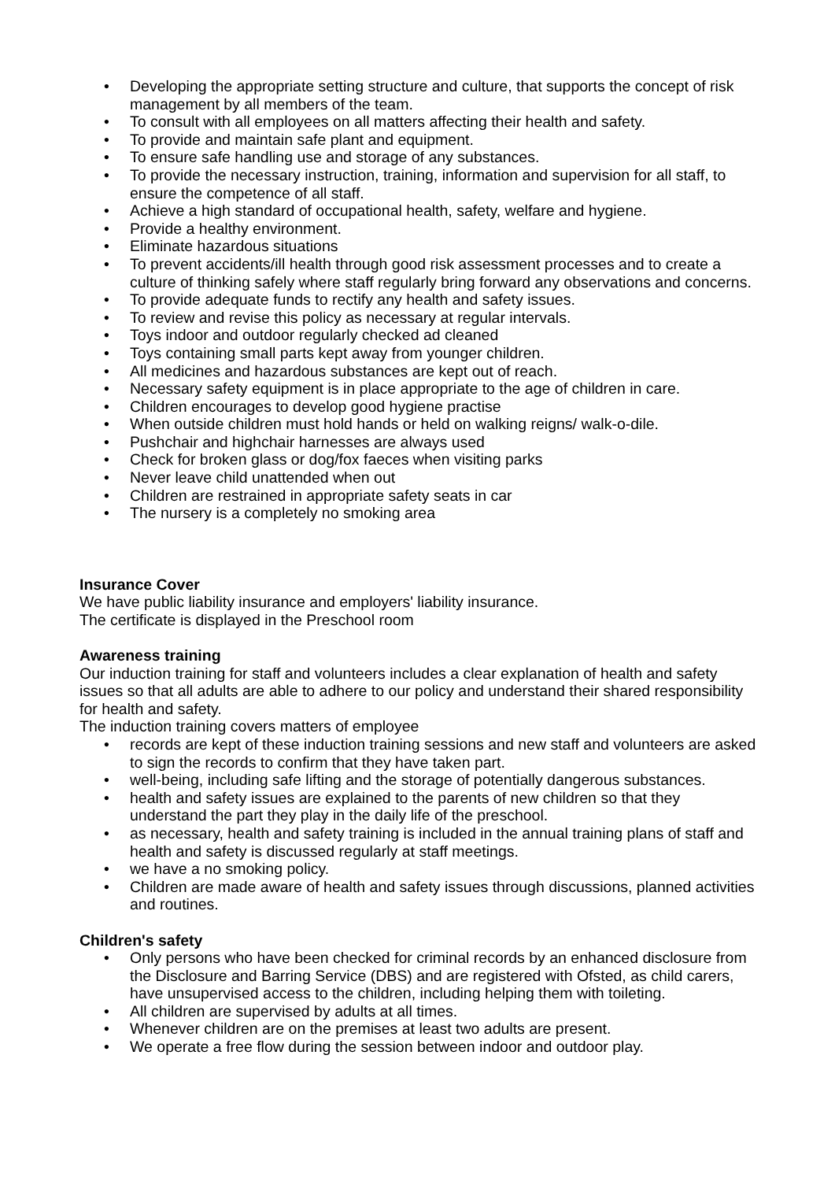• Developing the appropriate setting structure and culture, that supports the concept of risk management by all members of the team.
• To consult with all employees on all matters affecting their health and safety.
• To provide and maintain safe plant and equipment.
• To ensure safe handling use and storage of any substances.
• To provide the necessary instruction, training, information and supervision for all staff, to ensure the competence of all staff.
• Achieve a high standard of occupational health, safety, welfare and hygiene.
• Provide a healthy environment.
• Eliminate hazardous situations
• To prevent accidents/ill health through good risk assessment processes and to create a culture of thinking safely where staff regularly bring forward any observations and concerns.
• To provide adequate funds to rectify any health and safety issues.
• To review and revise this policy as necessary at regular intervals.
• Toys indoor and outdoor regularly checked ad cleaned
• Toys containing small parts kept away from younger children.
• All medicines and hazardous substances are kept out of reach.
• Necessary safety equipment is in place appropriate to the age of children in care.
• Children encourages to develop good hygiene practise
• When outside children must hold hands or held on walking reigns/ walk-o-dile.
• Pushchair and highchair harnesses are always used
• Check for broken glass or dog/fox faeces when visiting parks
• Never leave child unattended when out
• Children are restrained in appropriate safety seats in car
• The nursery is a completely no smoking area
Insurance Cover
We have public liability insurance and employers' liability insurance.
The certificate is displayed in the Preschool room
Awareness training
Our induction training for staff and volunteers includes a clear explanation of health and safety issues so that all adults are able to adhere to our policy and understand their shared responsibility for health and safety.
The induction training covers matters of employee
• records are kept of these induction training sessions and new staff and volunteers are asked to sign the records to confirm that they have taken part.
• well-being, including safe lifting and the storage of potentially dangerous substances.
• health and safety issues are explained to the parents of new children so that they understand the part they play in the daily life of the preschool.
• as necessary, health and safety training is included in the annual training plans of staff and health and safety is discussed regularly at staff meetings.
• we have a no smoking policy.
• Children are made aware of health and safety issues through discussions, planned activities and routines.
Children's safety
• Only persons who have been checked for criminal records by an enhanced disclosure from the Disclosure and Barring Service (DBS) and are registered with Ofsted, as child carers, have unsupervised access to the children, including helping them with toileting.
• All children are supervised by adults at all times.
• Whenever children are on the premises at least two adults are present.
• We operate a free flow during the session between indoor and outdoor play.